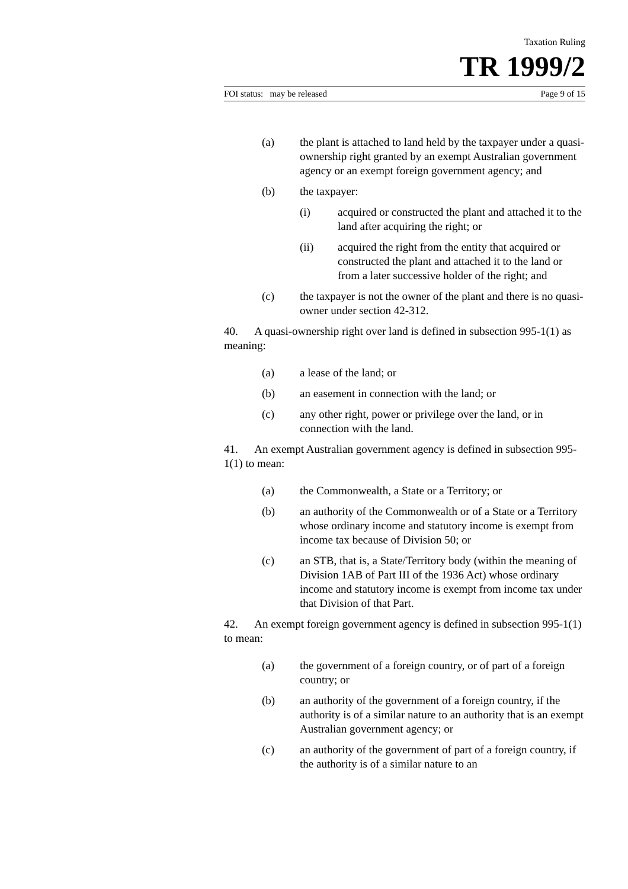Taxation Ruling
TR 1999/2
FOI status: may be released Page 9 of 15
(a) the plant is attached to land held by the taxpayer under a quasi-ownership right granted by an exempt Australian government agency or an exempt foreign government agency; and
(b) the taxpayer:
(i) acquired or constructed the plant and attached it to the land after acquiring the right; or
(ii) acquired the right from the entity that acquired or constructed the plant and attached it to the land or from a later successive holder of the right; and
(c) the taxpayer is not the owner of the plant and there is no quasi-owner under section 42-312.
40. A quasi-ownership right over land is defined in subsection 995-1(1) as meaning:
(a) a lease of the land; or
(b) an easement in connection with the land; or
(c) any other right, power or privilege over the land, or in connection with the land.
41. An exempt Australian government agency is defined in subsection 995-1(1) to mean:
(a) the Commonwealth, a State or a Territory; or
(b) an authority of the Commonwealth or of a State or a Territory whose ordinary income and statutory income is exempt from income tax because of Division 50; or
(c) an STB, that is, a State/Territory body (within the meaning of Division 1AB of Part III of the 1936 Act) whose ordinary income and statutory income is exempt from income tax under that Division of that Part.
42. An exempt foreign government agency is defined in subsection 995-1(1) to mean:
(a) the government of a foreign country, or of part of a foreign country; or
(b) an authority of the government of a foreign country, if the authority is of a similar nature to an authority that is an exempt Australian government agency; or
(c) an authority of the government of part of a foreign country, if the authority is of a similar nature to an